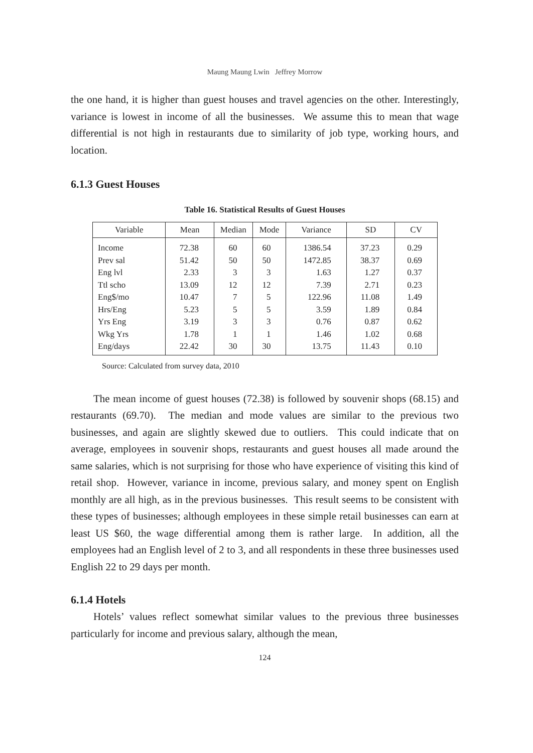Maung Maung Lwin Jeffrey Morrow
the one hand, it is higher than guest houses and travel agencies on the other. Interestingly, variance is lowest in income of all the businesses. We assume this to mean that wage differential is not high in restaurants due to similarity of job type, working hours, and location.
6.1.3 Guest Houses
Table 16. Statistical Results of Guest Houses
| Variable | Mean | Median | Mode | Variance | SD | CV |
| --- | --- | --- | --- | --- | --- | --- |
| Income | 72.38 | 60 | 60 | 1386.54 | 37.23 | 0.29 |
| Prev sal | 51.42 | 50 | 50 | 1472.85 | 38.37 | 0.69 |
| Eng lvl | 2.33 | 3 | 3 | 1.63 | 1.27 | 0.37 |
| Ttl scho | 13.09 | 12 | 12 | 7.39 | 2.71 | 0.23 |
| Eng$/mo | 10.47 | 7 | 5 | 122.96 | 11.08 | 1.49 |
| Hrs/Eng | 5.23 | 5 | 5 | 3.59 | 1.89 | 0.84 |
| Yrs Eng | 3.19 | 3 | 3 | 0.76 | 0.87 | 0.62 |
| Wkg Yrs | 1.78 | 1 | 1 | 1.46 | 1.02 | 0.68 |
| Eng/days | 22.42 | 30 | 30 | 13.75 | 11.43 | 0.10 |
Source: Calculated from survey data, 2010
The mean income of guest houses (72.38) is followed by souvenir shops (68.15) and restaurants (69.70). The median and mode values are similar to the previous two businesses, and again are slightly skewed due to outliers. This could indicate that on average, employees in souvenir shops, restaurants and guest houses all made around the same salaries, which is not surprising for those who have experience of visiting this kind of retail shop. However, variance in income, previous salary, and money spent on English monthly are all high, as in the previous businesses. This result seems to be consistent with these types of businesses; although employees in these simple retail businesses can earn at least US $60, the wage differential among them is rather large. In addition, all the employees had an English level of 2 to 3, and all respondents in these three businesses used English 22 to 29 days per month.
6.1.4 Hotels
Hotels’ values reflect somewhat similar values to the previous three businesses particularly for income and previous salary, although the mean,
124